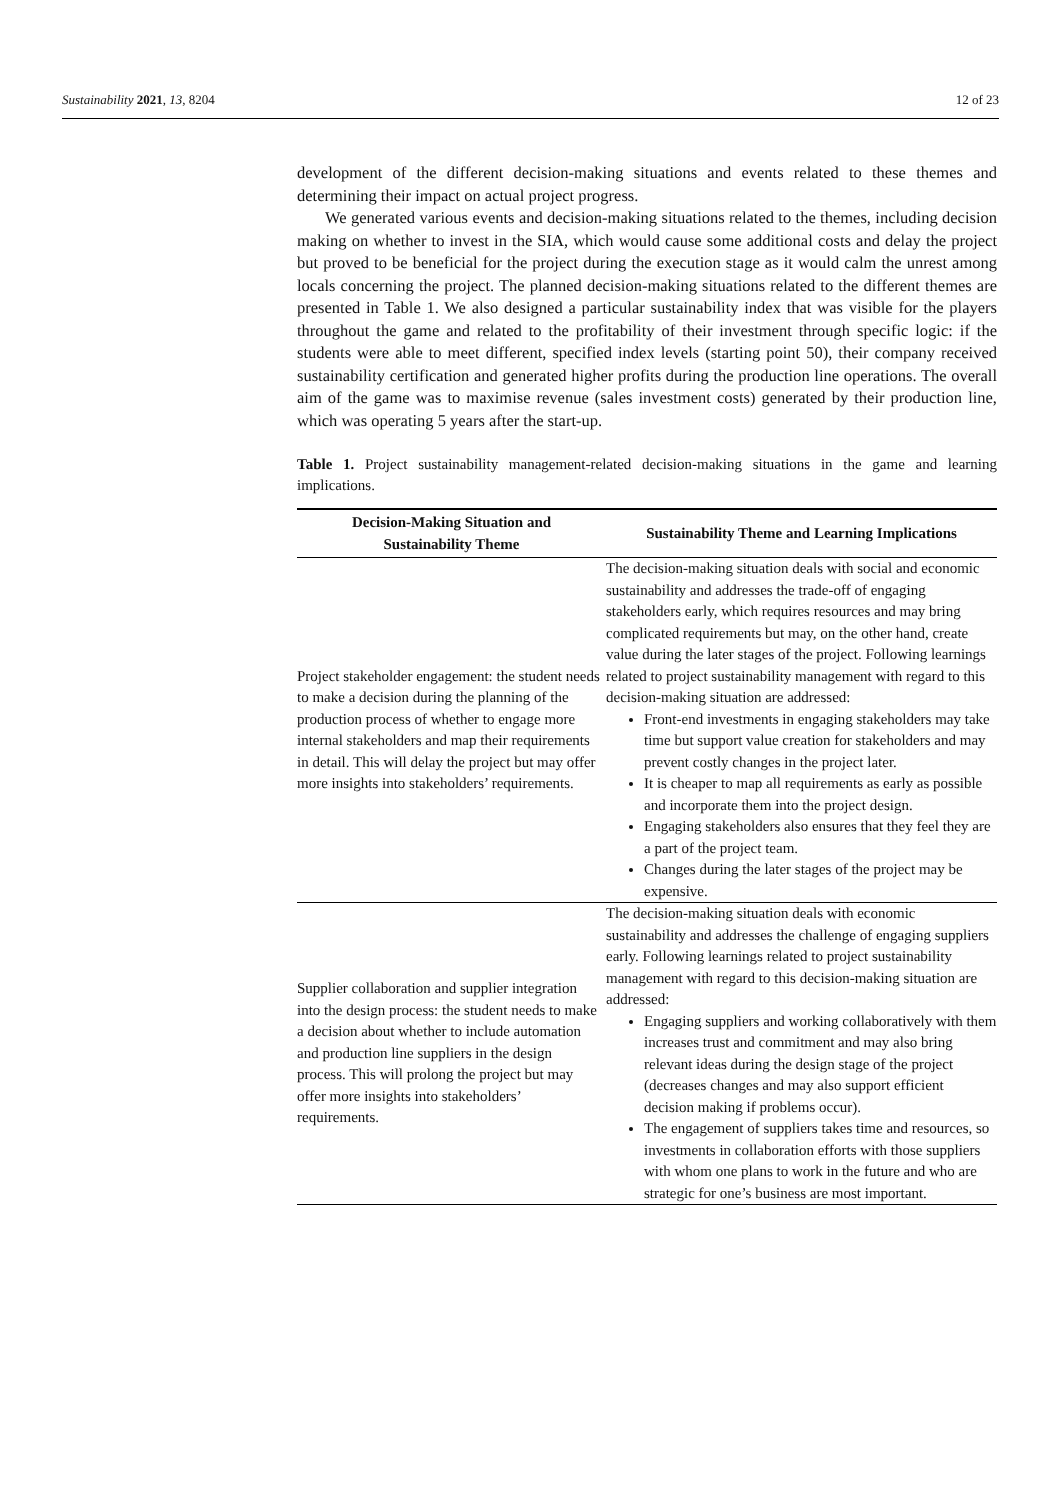Sustainability 2021, 13, 8204 12 of 23
development of the different decision-making situations and events related to these themes and determining their impact on actual project progress.
We generated various events and decision-making situations related to the themes, including decision making on whether to invest in the SIA, which would cause some additional costs and delay the project but proved to be beneficial for the project during the execution stage as it would calm the unrest among locals concerning the project. The planned decision-making situations related to the different themes are presented in Table 1. We also designed a particular sustainability index that was visible for the players throughout the game and related to the profitability of their investment through specific logic: if the students were able to meet different, specified index levels (starting point 50), their company received sustainability certification and generated higher profits during the production line operations. The overall aim of the game was to maximise revenue (sales investment costs) generated by their production line, which was operating 5 years after the start-up.
Table 1. Project sustainability management-related decision-making situations in the game and learning implications.
| Decision-Making Situation and Sustainability Theme | Sustainability Theme and Learning Implications |
| --- | --- |
| Project stakeholder engagement: the student needs to make a decision during the planning of the production process of whether to engage more internal stakeholders and map their requirements in detail. This will delay the project but may offer more insights into stakeholders’ requirements. | The decision-making situation deals with social and economic sustainability and addresses the trade-off of engaging stakeholders early, which requires resources and may bring complicated requirements but may, on the other hand, create value during the later stages of the project. Following learnings related to project sustainability management with regard to this decision-making situation are addressed: Front-end investments in engaging stakeholders may take time but support value creation for stakeholders and may prevent costly changes in the project later. It is cheaper to map all requirements as early as possible and incorporate them into the project design. Engaging stakeholders also ensures that they feel they are a part of the project team. Changes during the later stages of the project may be expensive. |
| Supplier collaboration and supplier integration into the design process: the student needs to make a decision about whether to include automation and production line suppliers in the design process. This will prolong the project but may offer more insights into stakeholders’ requirements. | The decision-making situation deals with economic sustainability and addresses the challenge of engaging suppliers early. Following learnings related to project sustainability management with regard to this decision-making situation are addressed: Engaging suppliers and working collaboratively with them increases trust and commitment and may also bring relevant ideas during the design stage of the project (decreases changes and may also support efficient decision making if problems occur). The engagement of suppliers takes time and resources, so investments in collaboration efforts with those suppliers with whom one plans to work in the future and who are strategic for one’s business are most important. |